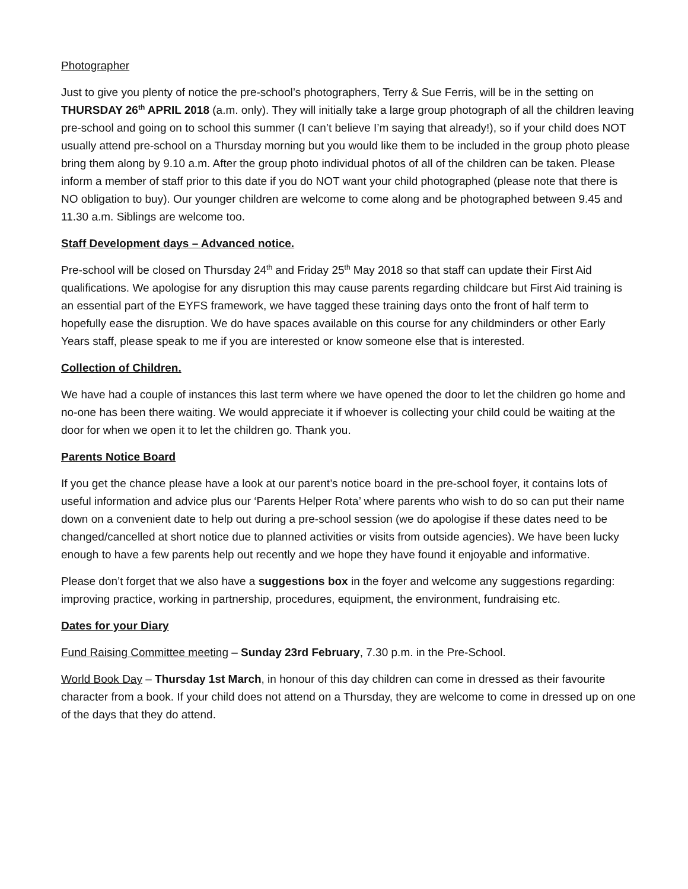Photographer
Just to give you plenty of notice the pre-school’s photographers, Terry & Sue Ferris, will be in the setting on THURSDAY 26<sup>th</sup> APRIL 2018 (a.m. only). They will initially take a large group photograph of all the children leaving pre-school and going on to school this summer (I can’t believe I’m saying that already!), so if your child does NOT usually attend pre-school on a Thursday morning but you would like them to be included in the group photo please bring them along by 9.10 a.m. After the group photo individual photos of all of the children can be taken. Please inform a member of staff prior to this date if you do NOT want your child photographed (please note that there is NO obligation to buy). Our younger children are welcome to come along and be photographed between 9.45 and 11.30 a.m. Siblings are welcome too.
Staff Development days – Advanced notice.
Pre-school will be closed on Thursday 24<sup>th</sup> and Friday 25<sup>th</sup> May 2018 so that staff can update their First Aid qualifications. We apologise for any disruption this may cause parents regarding childcare but First Aid training is an essential part of the EYFS framework, we have tagged these training days onto the front of half term to hopefully ease the disruption. We do have spaces available on this course for any childminders or other Early Years staff, please speak to me if you are interested or know someone else that is interested.
Collection of Children.
We have had a couple of instances this last term where we have opened the door to let the children go home and no-one has been there waiting. We would appreciate it if whoever is collecting your child could be waiting at the door for when we open it to let the children go. Thank you.
Parents Notice Board
If you get the chance please have a look at our parent’s notice board in the pre-school foyer, it contains lots of useful information and advice plus our ‘Parents Helper Rota’ where parents who wish to do so can put their name down on a convenient date to help out during a pre-school session (we do apologise if these dates need to be changed/cancelled at short notice due to planned activities or visits from outside agencies). We have been lucky enough to have a few parents help out recently and we hope they have found it enjoyable and informative.
Please don’t forget that we also have a suggestions box in the foyer and welcome any suggestions regarding: improving practice, working in partnership, procedures, equipment, the environment, fundraising etc.
Dates for your Diary
Fund Raising Committee meeting – Sunday 23rd February, 7.30 p.m. in the Pre-School.
World Book Day – Thursday 1st March, in honour of this day children can come in dressed as their favourite character from a book. If your child does not attend on a Thursday, they are welcome to come in dressed up on one of the days that they do attend.